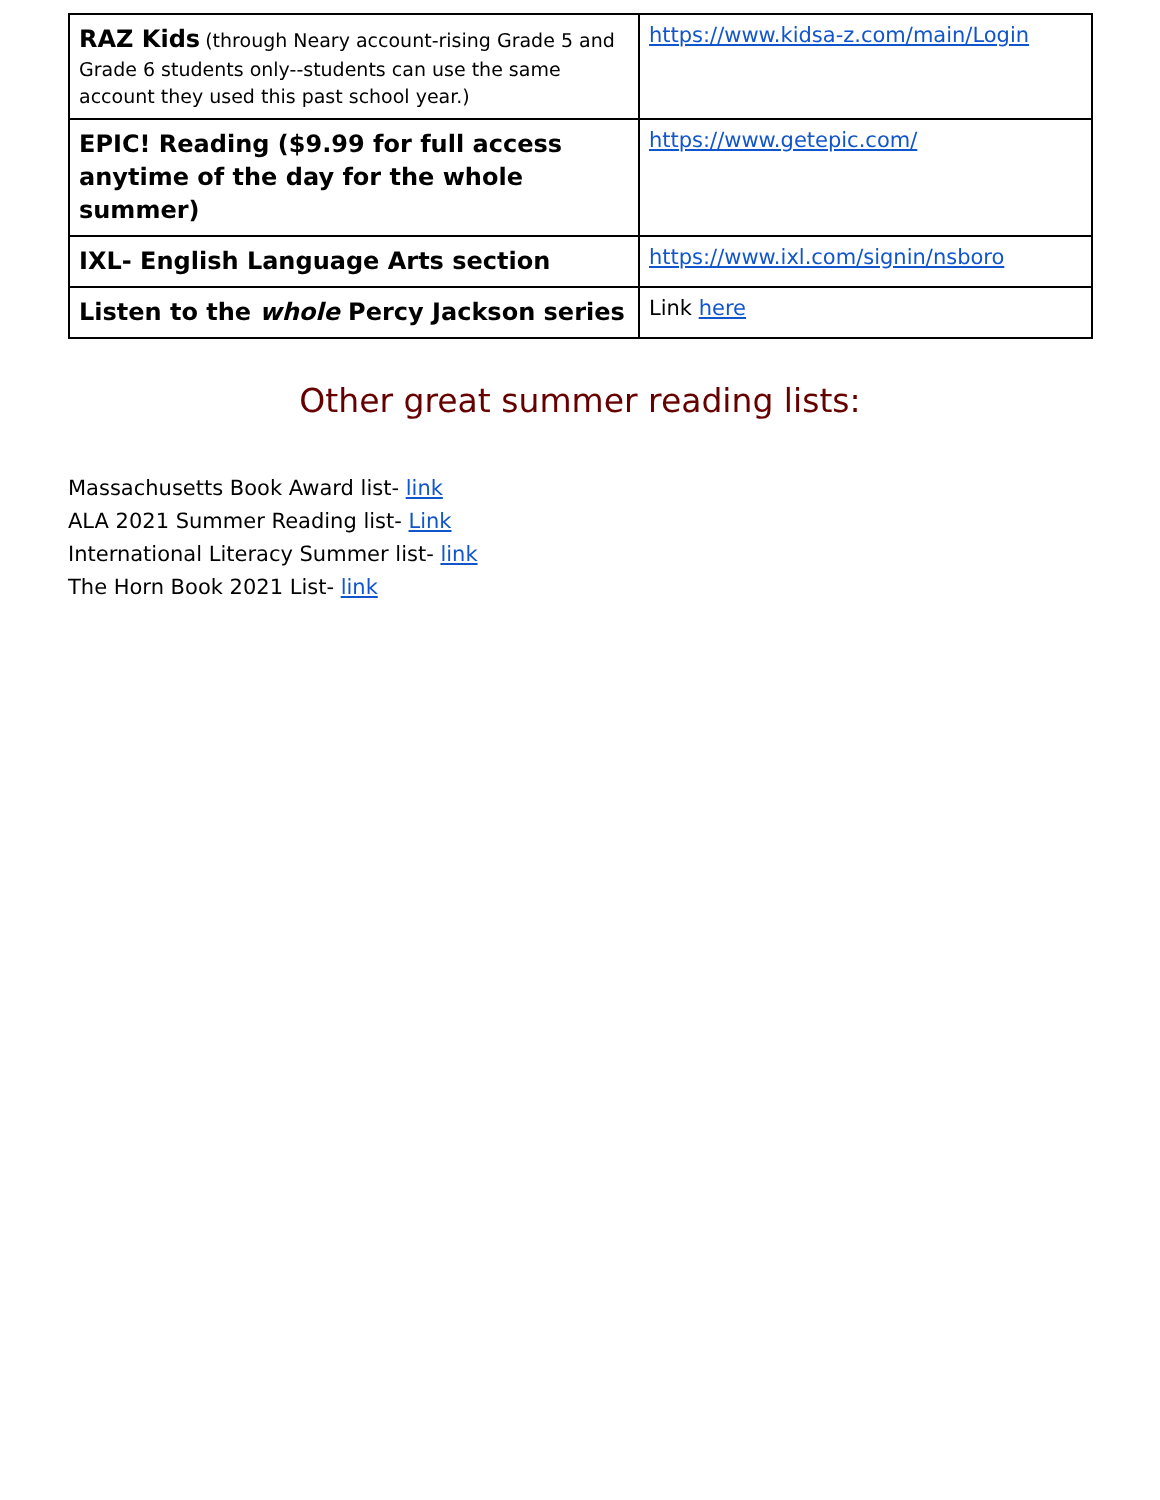| RAZ Kids (through Neary account-rising Grade 5 and Grade 6 students only--students can use the same account they used this past school year.) | https://www.kidsa-z.com/main/Login |
| EPIC! Reading ($9.99 for full access anytime of the day for the whole summer) | https://www.getepic.com/ |
| IXL- English Language Arts section | https://www.ixl.com/signin/nsboro |
| Listen to the whole Percy Jackson series | Link here |
Other great summer reading lists:
Massachusetts Book Award list- link
ALA 2021 Summer Reading list- Link
International Literacy Summer list- link
The Horn Book 2021 List- link